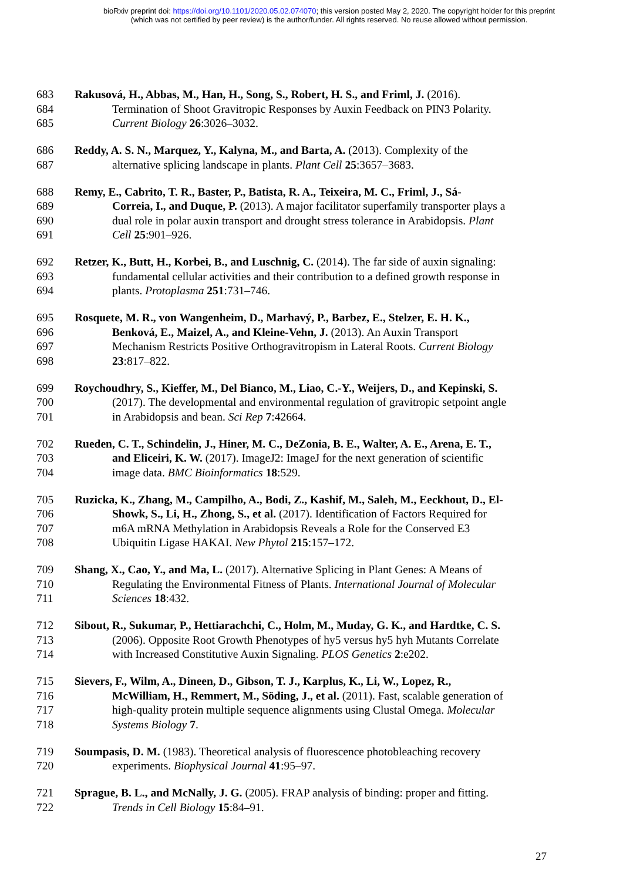bioRxiv preprint doi: https://doi.org/10.1101/2020.05.02.074070; this version posted May 2, 2020. The copyright holder for this preprint
(which was not certified by peer review) is the author/funder. All rights reserved. No reuse allowed without permission.
683 Rakusová, H., Abbas, M., Han, H., Song, S., Robert, H. S., and Friml, J. (2016).
684 Termination of Shoot Gravitropic Responses by Auxin Feedback on PIN3 Polarity.
685 Current Biology 26:3026–3032.
686 Reddy, A. S. N., Marquez, Y., Kalyna, M., and Barta, A. (2013). Complexity of the
687 alternative splicing landscape in plants. Plant Cell 25:3657–3683.
688 Remy, E., Cabrito, T. R., Baster, P., Batista, R. A., Teixeira, M. C., Friml, J., Sá-
689 Correia, I., and Duque, P. (2013). A major facilitator superfamily transporter plays a
690 dual role in polar auxin transport and drought stress tolerance in Arabidopsis. Plant
691 Cell 25:901–926.
692 Retzer, K., Butt, H., Korbei, B., and Luschnig, C. (2014). The far side of auxin signaling:
693 fundamental cellular activities and their contribution to a defined growth response in
694 plants. Protoplasma 251:731–746.
695 Rosquete, M. R., von Wangenheim, D., Marhavý, P., Barbez, E., Stelzer, E. H. K.,
696 Benková, E., Maizel, A., and Kleine-Vehn, J. (2013). An Auxin Transport
697 Mechanism Restricts Positive Orthogravitropism in Lateral Roots. Current Biology
698 23:817–822.
699 Roychoudhry, S., Kieffer, M., Del Bianco, M., Liao, C.-Y., Weijers, D., and Kepinski, S.
700 (2017). The developmental and environmental regulation of gravitropic setpoint angle
701 in Arabidopsis and bean. Sci Rep 7:42664.
702 Rueden, C. T., Schindelin, J., Hiner, M. C., DeZonia, B. E., Walter, A. E., Arena, E. T.,
703 and Eliceiri, K. W. (2017). ImageJ2: ImageJ for the next generation of scientific
704 image data. BMC Bioinformatics 18:529.
705 Ruzicka, K., Zhang, M., Campilho, A., Bodi, Z., Kashif, M., Saleh, M., Eeckhout, D., El-
706 Showk, S., Li, H., Zhong, S., et al. (2017). Identification of Factors Required for
707 m6A mRNA Methylation in Arabidopsis Reveals a Role for the Conserved E3
708 Ubiquitin Ligase HAKAI. New Phytol 215:157–172.
709 Shang, X., Cao, Y., and Ma, L. (2017). Alternative Splicing in Plant Genes: A Means of
710 Regulating the Environmental Fitness of Plants. International Journal of Molecular
711 Sciences 18:432.
712 Sibout, R., Sukumar, P., Hettiarachchi, C., Holm, M., Muday, G. K., and Hardtke, C. S.
713 (2006). Opposite Root Growth Phenotypes of hy5 versus hy5 hyh Mutants Correlate
714 with Increased Constitutive Auxin Signaling. PLOS Genetics 2:e202.
715 Sievers, F., Wilm, A., Dineen, D., Gibson, T. J., Karplus, K., Li, W., Lopez, R.,
716 McWilliam, H., Remmert, M., Söding, J., et al. (2011). Fast, scalable generation of
717 high‐quality protein multiple sequence alignments using Clustal Omega. Molecular
718 Systems Biology 7.
719 Soumpasis, D. M. (1983). Theoretical analysis of fluorescence photobleaching recovery
720 experiments. Biophysical Journal 41:95–97.
721 Sprague, B. L., and McNally, J. G. (2005). FRAP analysis of binding: proper and fitting.
722 Trends in Cell Biology 15:84–91.
27